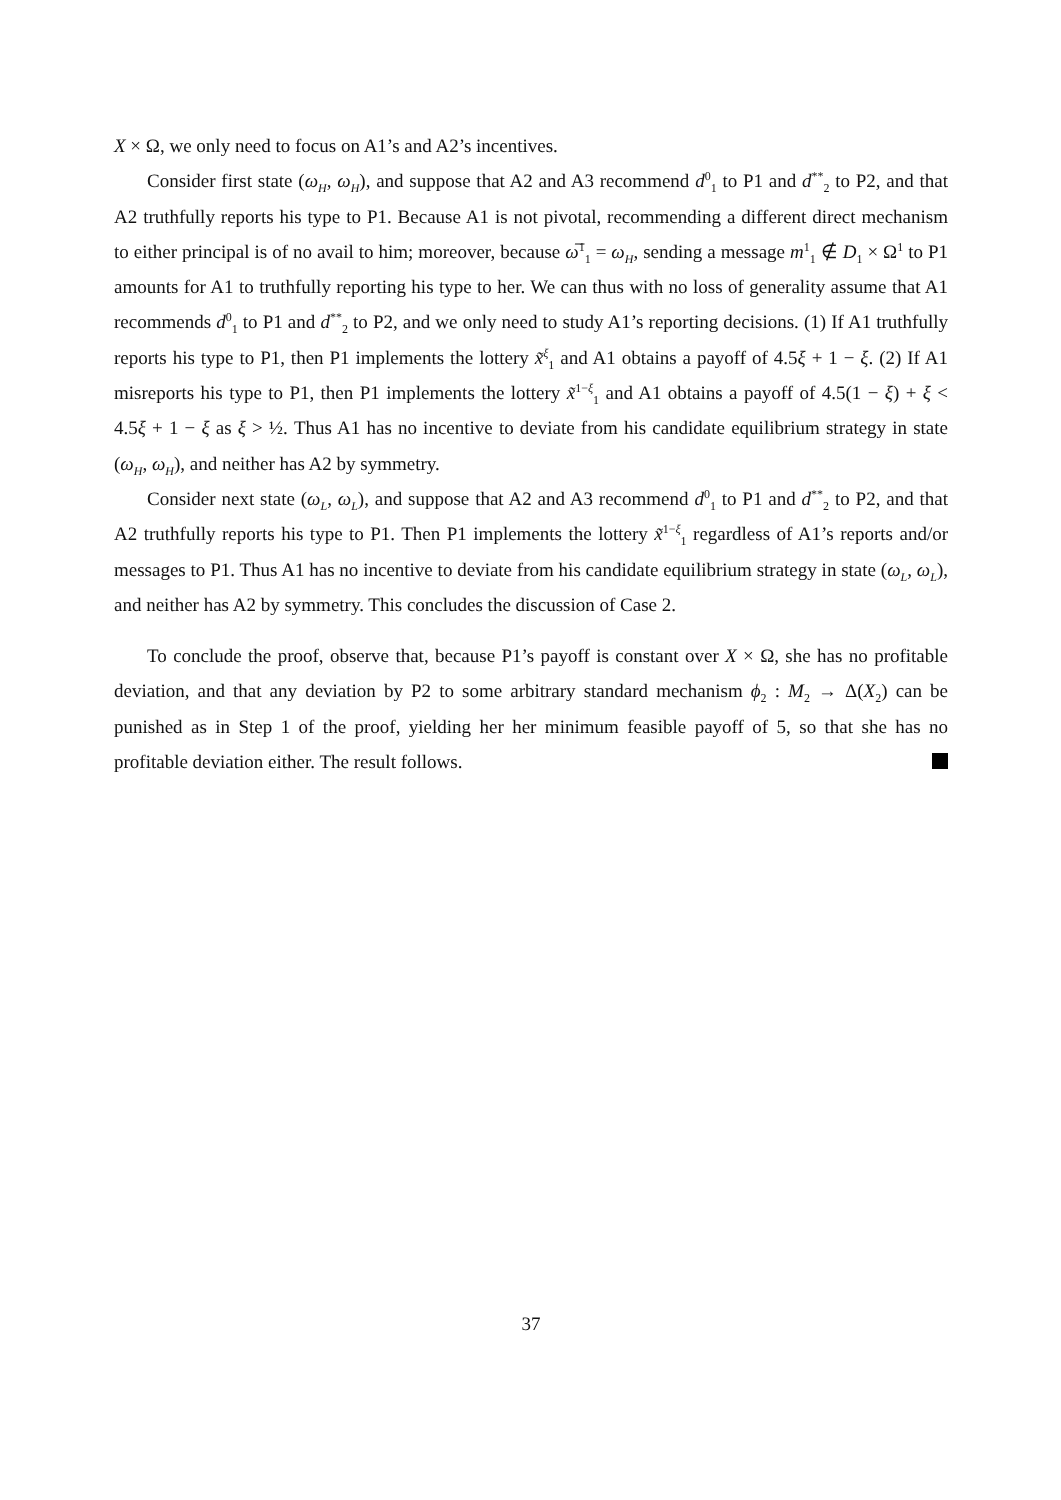X × Ω, we only need to focus on A1’s and A2’s incentives.
Consider first state (ω<sub>H</sub>, ω<sub>H</sub>), and suppose that A2 and A3 recommend d<sup>0</sup><sub>1</sub> to P1 and d<sup>**</sup><sub>2</sub> to P2, and that A2 truthfully reports his type to P1. Because A1 is not pivotal, recommending a different direct mechanism to either principal is of no avail to him; moreover, because ω̅<sup>1</sup><sub>1</sub> = ω<sub>H</sub>, sending a message m<sup>1</sup><sub>1</sub> ∉ D<sub>1</sub> × Ω<sup>1</sup> to P1 amounts for A1 to truthfully reporting his type to her. We can thus with no loss of generality assume that A1 recommends d<sup>0</sup><sub>1</sub> to P1 and d<sup>**</sup><sub>2</sub> to P2, and we only need to study A1’s reporting decisions. (1) If A1 truthfully reports his type to P1, then P1 implements the lottery x̃<sup>ξ</sup><sub>1</sub> and A1 obtains a payoff of 4.5ξ + 1 − ξ. (2) If A1 misreports his type to P1, then P1 implements the lottery x̃<sup>1−ξ</sup><sub>1</sub> and A1 obtains a payoff of 4.5(1 − ξ) + ξ < 4.5ξ + 1 − ξ as ξ > ½. Thus A1 has no incentive to deviate from his candidate equilibrium strategy in state (ω<sub>H</sub>, ω<sub>H</sub>), and neither has A2 by symmetry.
Consider next state (ω<sub>L</sub>, ω<sub>L</sub>), and suppose that A2 and A3 recommend d<sup>0</sup><sub>1</sub> to P1 and d<sup>**</sup><sub>2</sub> to P2, and that A2 truthfully reports his type to P1. Then P1 implements the lottery x̃<sup>1−ξ</sup><sub>1</sub> regardless of A1’s reports and/or messages to P1. Thus A1 has no incentive to deviate from his candidate equilibrium strategy in state (ω<sub>L</sub>, ω<sub>L</sub>), and neither has A2 by symmetry. This concludes the discussion of Case 2.
To conclude the proof, observe that, because P1’s payoff is constant over X × Ω, she has no profitable deviation, and that any deviation by P2 to some arbitrary standard mechanism ϕ<sub>2</sub> : M<sub>2</sub> → Δ(X<sub>2</sub>) can be punished as in Step 1 of the proof, yielding her her minimum feasible payoff of 5, so that she has no profitable deviation either. The result follows.
37